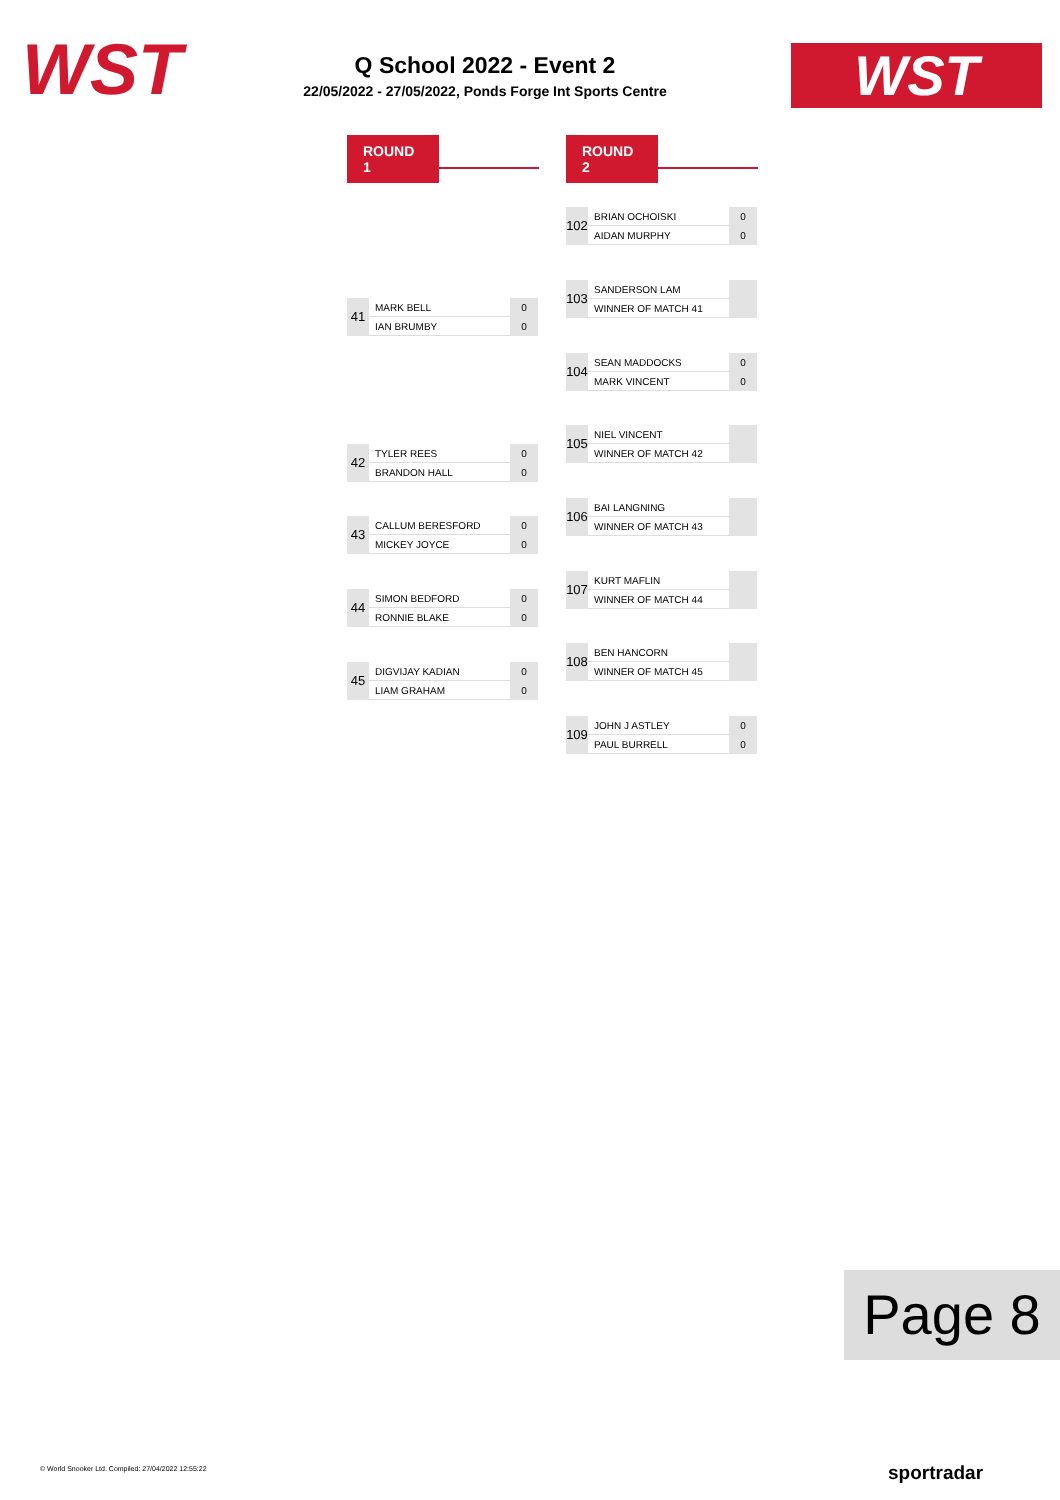WST
Q School 2022 - Event 2
22/05/2022 - 27/05/2022, Ponds Forge Int Sports Centre
WST
ROUND 1 ROUND 2
| 41 | MARK BELL | 0 |
| | IAN BRUMBY | 0 |
| 42 | TYLER REES | 0 |
| | BRANDON HALL | 0 |
| 43 | CALLUM BERESFORD | 0 |
| | MICKEY JOYCE | 0 |
| 44 | SIMON BEDFORD | 0 |
| | RONNIE BLAKE | 0 |
| 45 | DIGVIJAY KADIAN | 0 |
| | LIAM GRAHAM | 0 |
| 102 | BRIAN OCHOISKI | 0 |
| | AIDAN MURPHY | 0 |
| 103 | SANDERSON LAM | |
| | WINNER OF MATCH 41 | |
| 104 | SEAN MADDOCKS | 0 |
| | MARK VINCENT | 0 |
| 105 | NIEL VINCENT | |
| | WINNER OF MATCH 42 | |
| 106 | BAI LANGNING | |
| | WINNER OF MATCH 43 | |
| 107 | KURT MAFLIN | |
| | WINNER OF MATCH 44 | |
| 108 | BEN HANCORN | |
| | WINNER OF MATCH 45 | |
| 109 | JOHN J ASTLEY | 0 |
| | PAUL BURRELL | 0 |
Page 8
© World Snooker Ltd. Compiled: 27/04/2022 12:55:22
sportradar